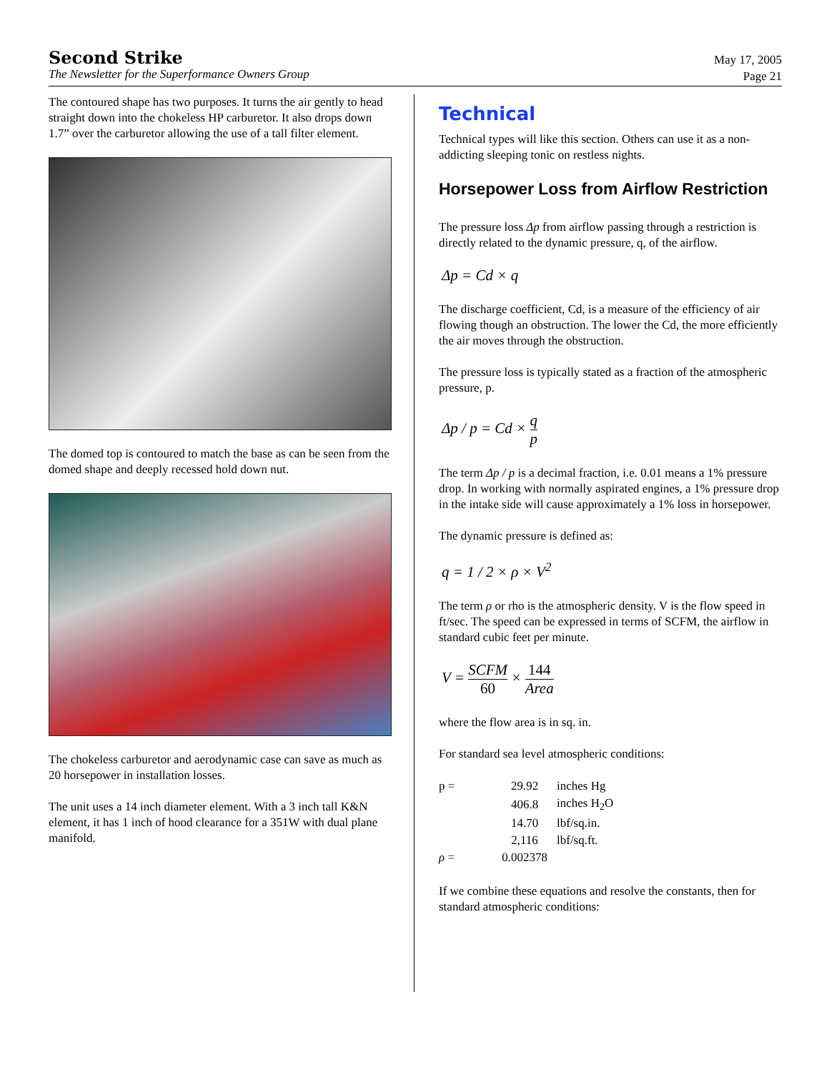Second Strike
The Newsletter for the Superformance Owners Group
May 17, 2005
Page 21
The contoured shape has two purposes. It turns the air gently to head straight down into the chokeless HP carburetor. It also drops down 1.7” over the carburetor allowing the use of a tall filter element.
The domed top is contoured to match the base as can be seen from the domed shape and deeply recessed hold down nut.
The chokeless carburetor and aerodynamic case can save as much as 20 horsepower in installation losses.
The unit uses a 14 inch diameter element. With a 3 inch tall K&N element, it has 1 inch of hood clearance for a 351W with dual plane manifold.
Technical
Technical types will like this section. Others can use it as a non-addicting sleeping tonic on restless nights.
Horsepower Loss from Airflow Restriction
The pressure loss Δp from airflow passing through a restriction is directly related to the dynamic pressure, q, of the airflow.
Δp = Cd × q
The discharge coefficient, Cd, is a measure of the efficiency of air flowing though an obstruction. The lower the Cd, the more efficiently the air moves through the obstruction.
The pressure loss is typically stated as a fraction of the atmospheric pressure, p.
Δp / p = Cd × q p
The term Δp / p is a decimal fraction, i.e. 0.01 means a 1% pressure drop. In working with normally aspirated engines, a 1% pressure drop in the intake side will cause approximately a 1% loss in horsepower.
The dynamic pressure is defined as:
q = 1 / 2 × ρ × V<sup>2</sup>
The term ρ or rho is the atmospheric density. V is the flow speed in ft/sec. The speed can be expressed in terms of SCFM, the airflow in standard cubic feet per minute.
V = SCFM 60 × 144 Area
where the flow area is in sq. in.
For standard sea level atmospheric conditions:
| p = | 29.92 | inches Hg |
| | 406.8 | inches H<sub>2</sub>O |
| | 14.70 | lbf/sq.in. |
| | 2,116 | lbf/sq.ft. |
| ρ = | 0.002378 | |
If we combine these equations and resolve the constants, then for standard atmospheric conditions: